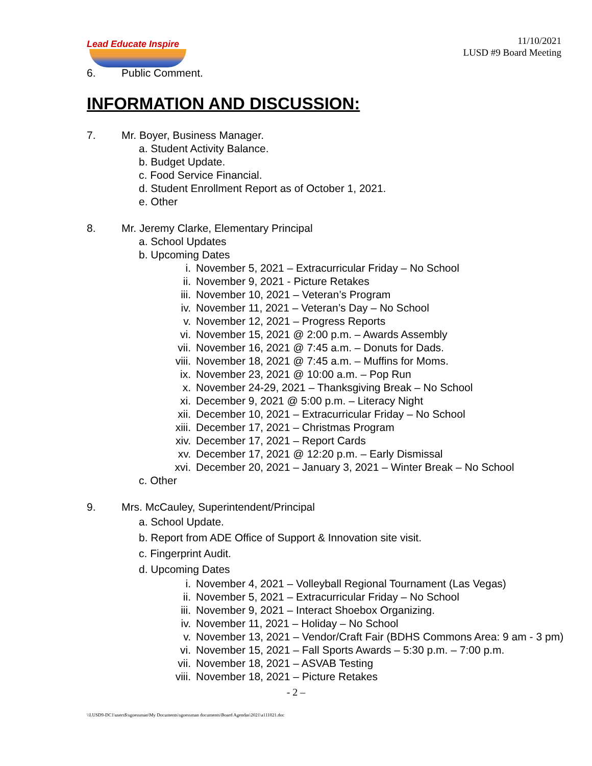Lead Educate Inspire
11/10/2021
LUSD #9 Board Meeting
6. Public Comment.
INFORMATION AND DISCUSSION:
7. Mr. Boyer, Business Manager.
a. Student Activity Balance.
b. Budget Update.
c. Food Service Financial.
d. Student Enrollment Report as of October 1, 2021.
e. Other
8. Mr. Jeremy Clarke, Elementary Principal
a. School Updates
b. Upcoming Dates
i. November 5, 2021 – Extracurricular Friday – No School
ii. November 9, 2021 - Picture Retakes
iii. November 10, 2021 – Veteran’s Program
iv. November 11, 2021 – Veteran’s Day – No School
v. November 12, 2021 – Progress Reports
vi. November 15, 2021 @ 2:00 p.m. – Awards Assembly
vii. November 16, 2021 @ 7:45 a.m. – Donuts for Dads.
viii. November 18, 2021 @ 7:45 a.m. – Muffins for Moms.
ix. November 23, 2021 @ 10:00 a.m. – Pop Run
x. November 24-29, 2021 – Thanksgiving Break – No School
xi. December 9, 2021 @ 5:00 p.m. – Literacy Night
xii. December 10, 2021 – Extracurricular Friday – No School
xiii. December 17, 2021 – Christmas Program
xiv. December 17, 2021 – Report Cards
xv. December 17, 2021 @ 12:20 p.m. – Early Dismissal
xvi. December 20, 2021 – January 3, 2021 – Winter Break – No School
c. Other
9. Mrs. McCauley, Superintendent/Principal
a. School Update.
b. Report from ADE Office of Support & Innovation site visit.
c. Fingerprint Audit.
d. Upcoming Dates
i. November 4, 2021 – Volleyball Regional Tournament (Las Vegas)
ii. November 5, 2021 – Extracurricular Friday – No School
iii. November 9, 2021 – Interact Shoebox Organizing.
iv. November 11, 2021 – Holiday – No School
v. November 13, 2021 – Vendor/Craft Fair (BDHS Commons Area: 9 am - 3 pm)
vi. November 15, 2021 – Fall Sports Awards – 5:30 p.m. – 7:00 p.m.
vii. November 18, 2021 – ASVAB Testing
viii. November 18, 2021 – Picture Retakes
- 2 –
\\LUSD9-DC1\users$\sgoessman\My Documents\sgoessman documents\Board Agendas\2021\a111021.doc